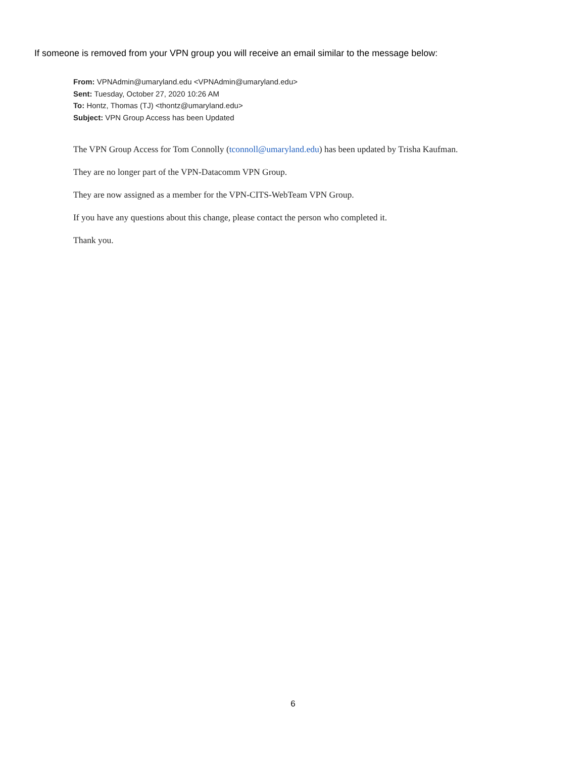If someone is removed from your VPN group you will receive an email similar to the message below:
From: VPNAdmin@umaryland.edu <VPNAdmin@umaryland.edu>
Sent: Tuesday, October 27, 2020 10:26 AM
To: Hontz, Thomas (TJ) <thontz@umaryland.edu>
Subject: VPN Group Access has been Updated
The VPN Group Access for Tom Connolly (tconnoll@umaryland.edu) has been updated by Trisha Kaufman.
They are no longer part of the VPN-Datacomm VPN Group.
They are now assigned as a member for the VPN-CITS-WebTeam VPN Group.
If you have any questions about this change, please contact the person who completed it.
Thank you.
6